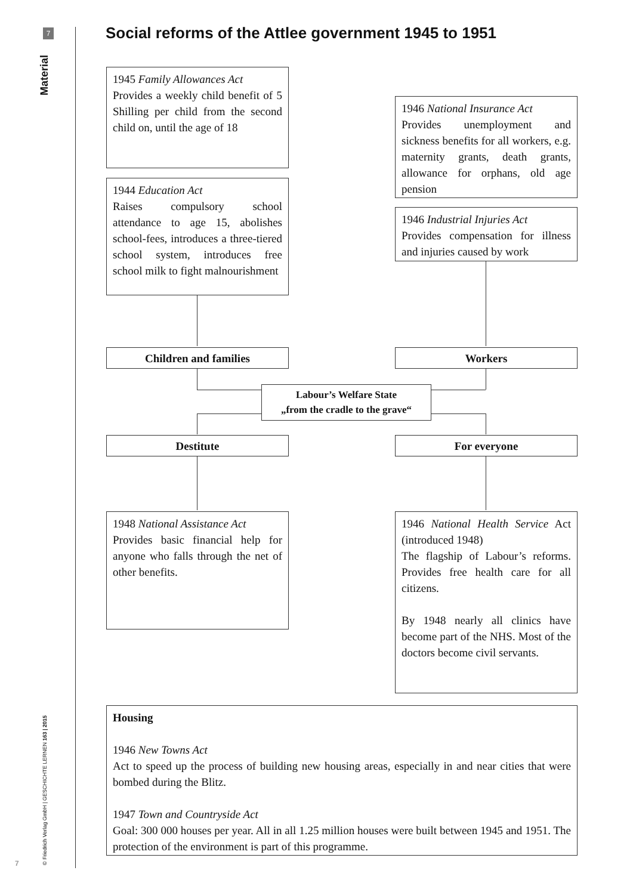7
Material
© Friedrich Verlag GmbH | GESCHICHTE LERNEN 163 | 2015
7
Social reforms of the Attlee government 1945 to 1951
1945 Family Allowances Act
Provides a weekly child benefit of 5 Shilling per child from the second child on, until the age of 18
1944 Education Act
Raises compulsory school attendance to age 15, abolishes school-fees, introduces a three-tiered school system, introduces free school milk to fight malnourishment
1946 National Insurance Act
Provides unemployment and sickness benefits for all workers, e.g. maternity grants, death grants, allowance for orphans, old age pension
1946 Industrial Injuries Act
Provides compensation for illness and injuries caused by work
Children and families Workers
Labour’s Welfare State
„from the cradle to the grave“
Destitute For everyone
1948 National Assistance Act
Provides basic financial help for anyone who falls through the net of other benefits.
1946 National Health Service Act (introduced 1948)
The flagship of Labour’s reforms. Provides free health care for all citizens.
By 1948 nearly all clinics have become part of the NHS. Most of the doctors become civil servants.
Housing
1946 New Towns Act
Act to speed up the process of building new housing areas, especially in and near cities that were bombed during the Blitz.
1947 Town and Countryside Act
Goal: 300 000 houses per year. All in all 1.25 million houses were built between 1945 and 1951. The protection of the environment is part of this programme.